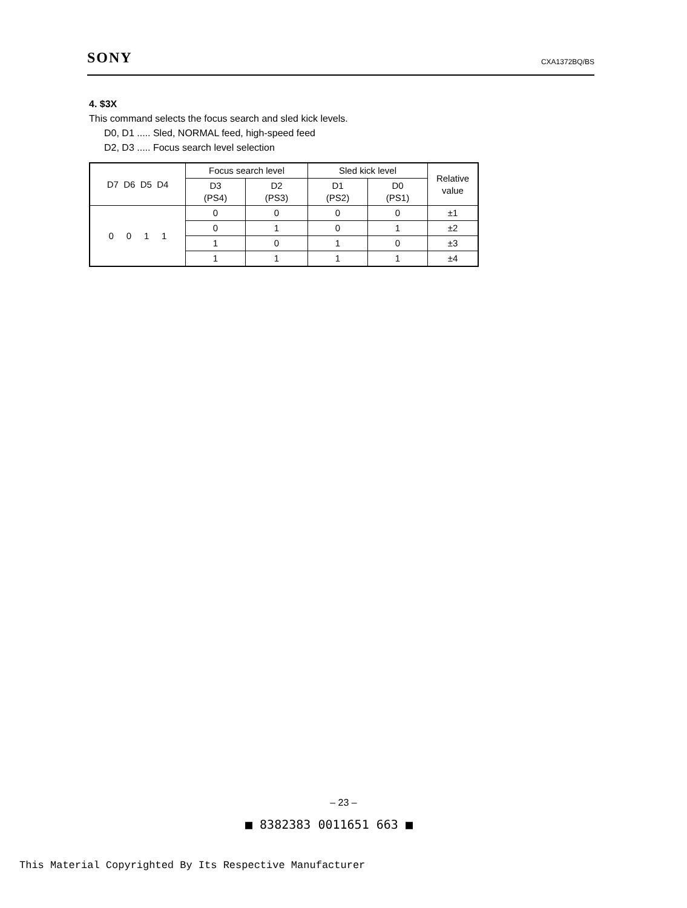SONY CXA1372BQ/BS
4. $3X
This command selects the focus search and sled kick levels.
D0, D1 ..... Sled, NORMAL feed, high-speed feed
D2, D3 ..... Focus search level selection
| D7 D6 D5 D4 | Focus search level | | Sled kick level | | Relative value |
| --- | --- | --- | --- | --- | --- |
| | D3 (PS4) | D2 (PS3) | D1 (PS2) | D0 (PS1) | |
| 0 0 1 1 | 0 | 0 | 0 | 0 | ±1 |
| | 0 | 1 | 0 | 1 | ±2 |
| | 1 | 0 | 1 | 0 | ±3 |
| | 1 | 1 | 1 | 1 | ±4 |
– 23 –
■ 8382383 0011651 663 ■
This Material Copyrighted By Its Respective Manufacturer